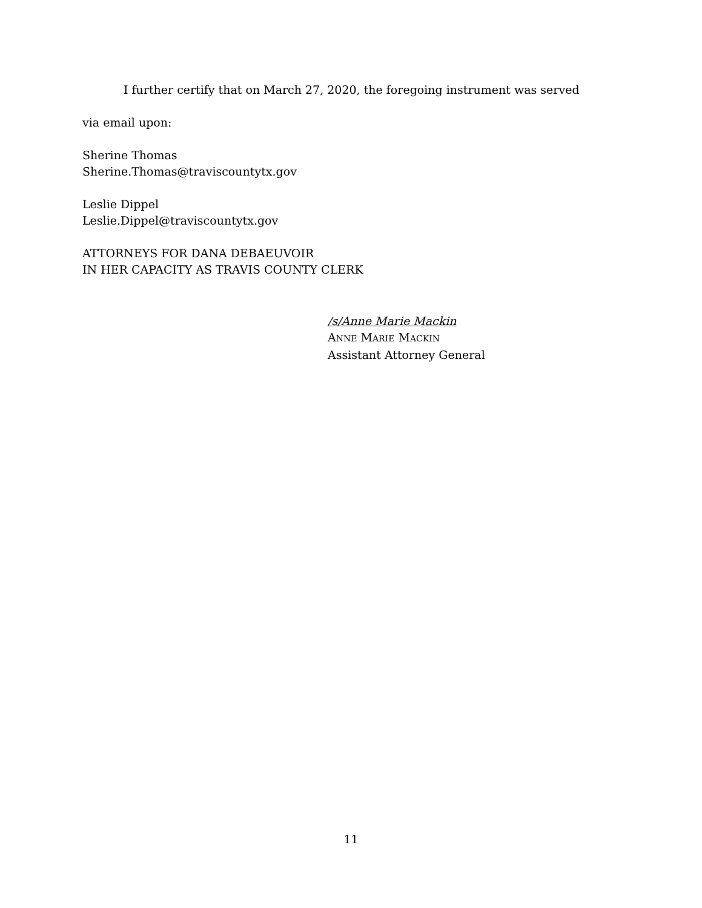I further certify that on March 27, 2020, the foregoing instrument was served
via email upon:
Sherine Thomas
Sherine.Thomas@traviscountytx.gov
Leslie Dippel
Leslie.Dippel@traviscountytx.gov
ATTORNEYS FOR DANA DEBAEUVOIR
IN HER CAPACITY AS TRAVIS COUNTY CLERK
/s/Anne Marie Mackin
ANNE MARIE MACKIN
Assistant Attorney General
11